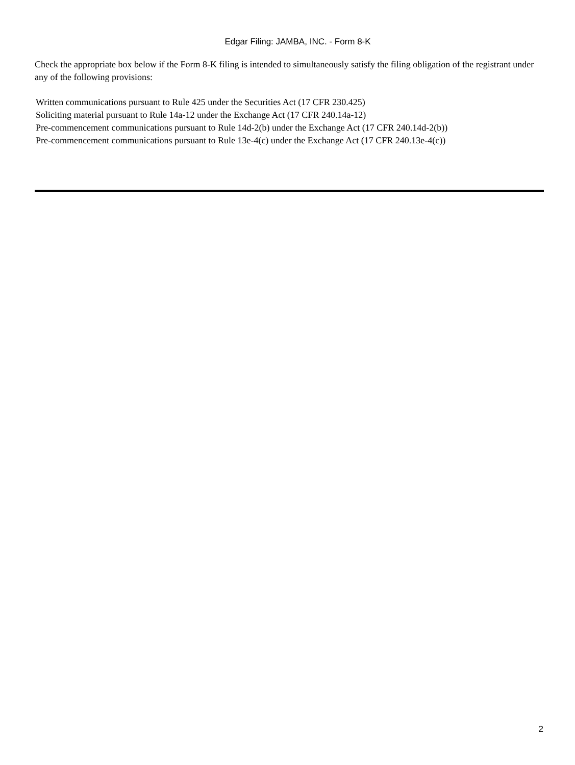Edgar Filing: JAMBA, INC. - Form 8-K
Check the appropriate box below if the Form 8-K filing is intended to simultaneously satisfy the filing obligation of the registrant under any of the following provisions:
Written communications pursuant to Rule 425 under the Securities Act (17 CFR 230.425)
Soliciting material pursuant to Rule 14a-12 under the Exchange Act (17 CFR 240.14a-12)
Pre-commencement communications pursuant to Rule 14d-2(b) under the Exchange Act (17 CFR 240.14d-2(b))
Pre-commencement communications pursuant to Rule 13e-4(c) under the Exchange Act (17 CFR 240.13e-4(c))
2